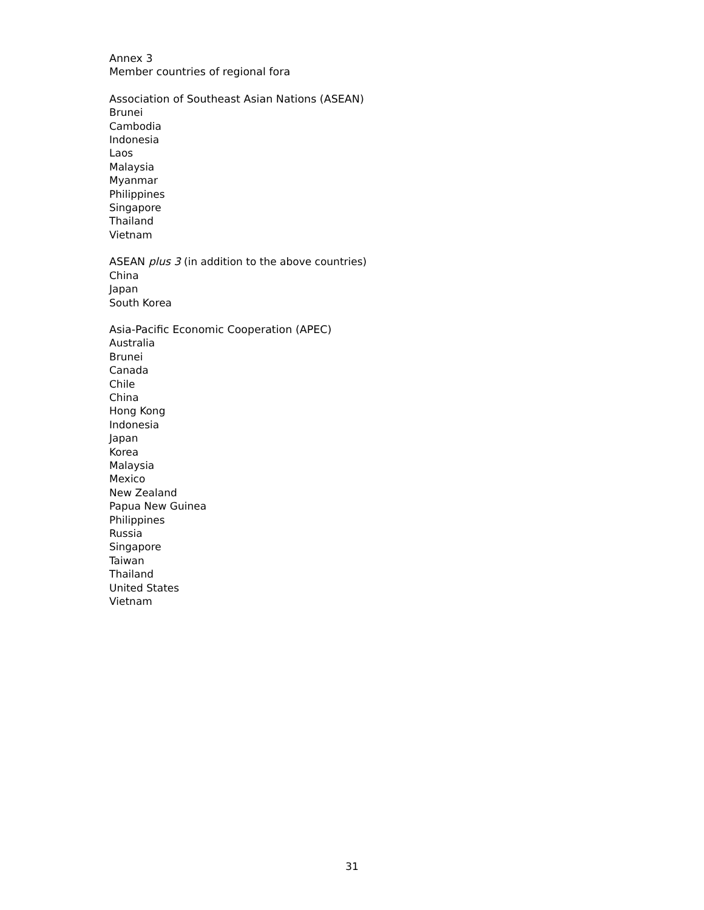Annex 3
Member countries of regional fora
Association of Southeast Asian Nations (ASEAN)
Brunei
Cambodia
Indonesia
Laos
Malaysia
Myanmar
Philippines
Singapore
Thailand
Vietnam
ASEAN plus 3 (in addition to the above countries)
China
Japan
South Korea
Asia-Pacific Economic Cooperation (APEC)
Australia
Brunei
Canada
Chile
China
Hong Kong
Indonesia
Japan
Korea
Malaysia
Mexico
New Zealand
Papua New Guinea
Philippines
Russia
Singapore
Taiwan
Thailand
United States
Vietnam
31